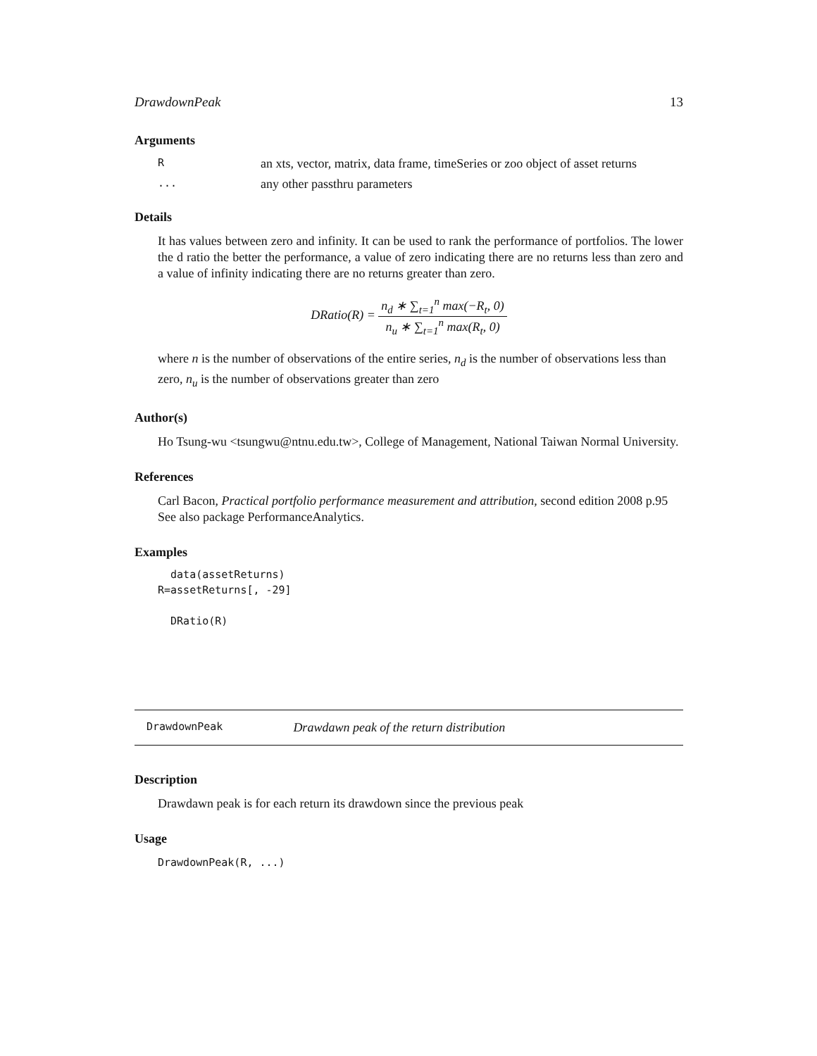DrawdownPeak 13
Arguments
| R | an xts, vector, matrix, data frame, timeSeries or zoo object of asset returns |
| ... | any other passthru parameters |
Details
It has values between zero and infinity. It can be used to rank the performance of portfolios. The lower the d ratio the better the performance, a value of zero indicating there are no returns less than zero and a value of infinity indicating there are no returns greater than zero.
DRatio(R) = n<sub>d</sub> ∗ ∑<sub>t=1</sub><sup>n</sup> max(−R<sub>t</sub>, 0) n<sub>u</sub> ∗ ∑<sub>t=1</sub><sup>n</sup> max(R<sub>t</sub>, 0)
where n is the number of observations of the entire series, n<sub>d</sub> is the number of observations less than zero, n<sub>u</sub> is the number of observations greater than zero
Author(s)
Ho Tsung-wu <tsungwu@ntnu.edu.tw>, College of Management, National Taiwan Normal University.
References
Carl Bacon, Practical portfolio performance measurement and attribution, second edition 2008 p.95
See also package PerformanceAnalytics.
Examples
  data(assetReturns)
R=assetReturns[, -29]

  DRatio(R)
DrawdownPeak Drawdawn peak of the return distribution
Description
Drawdawn peak is for each return its drawdown since the previous peak
Usage
DrawdownPeak(R, ...)